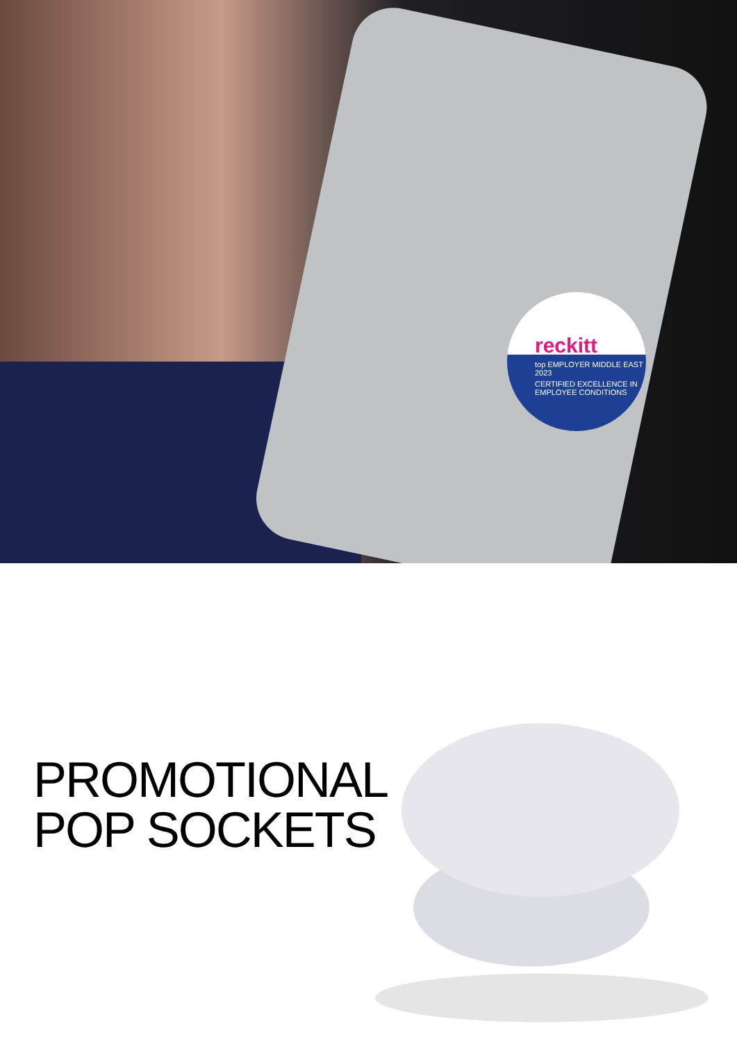reckitt
top EMPLOYER MIDDLE EAST 2023
CERTIFIED EXCELLENCE IN EMPLOYEE CONDITIONS
PROMOTIONAL
POP SOCKETS